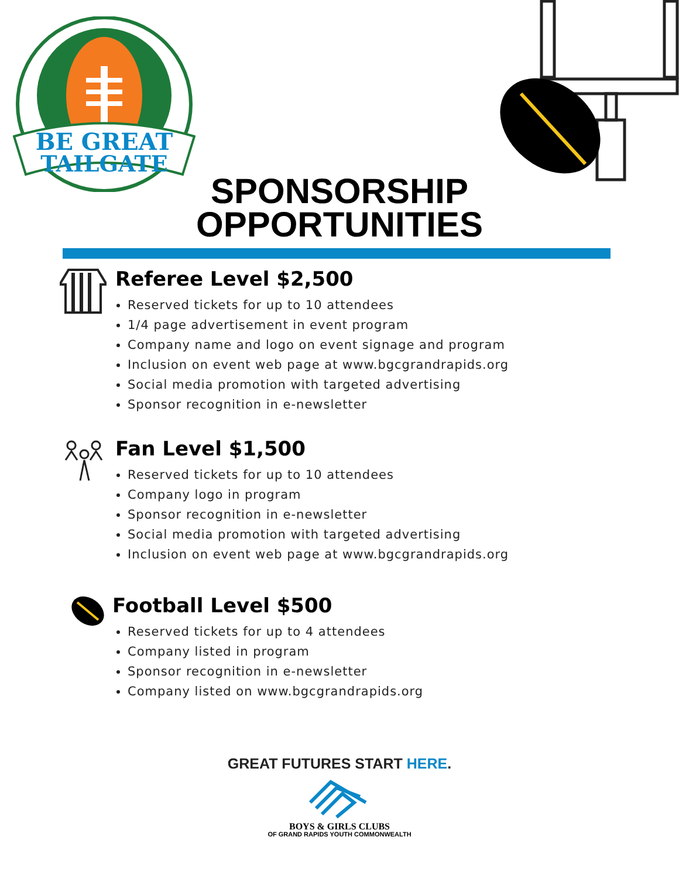BE GREAT
TAILGATE
SPONSORSHIP
OPPORTUNITIES
Referee Level $2,500
Reserved tickets for up to 10 attendees
1/4 page advertisement in event program
Company name and logo on event signage and program
Inclusion on event web page at www.bgcgrandrapids.org
Social media promotion with targeted advertising
Sponsor recognition in e-newsletter
Fan Level $1,500
Reserved tickets for up to 10 attendees
Company logo in program
Sponsor recognition in e-newsletter
Social media promotion with targeted advertising
Inclusion on event web page at www.bgcgrandrapids.org
Football Level $500
Reserved tickets for up to 4 attendees
Company listed in program
Sponsor recognition in e-newsletter
Company listed on www.bgcgrandrapids.org
GREAT FUTURES START HERE.
BOYS & GIRLS CLUBS
OF GRAND RAPIDS YOUTH COMMONWEALTH